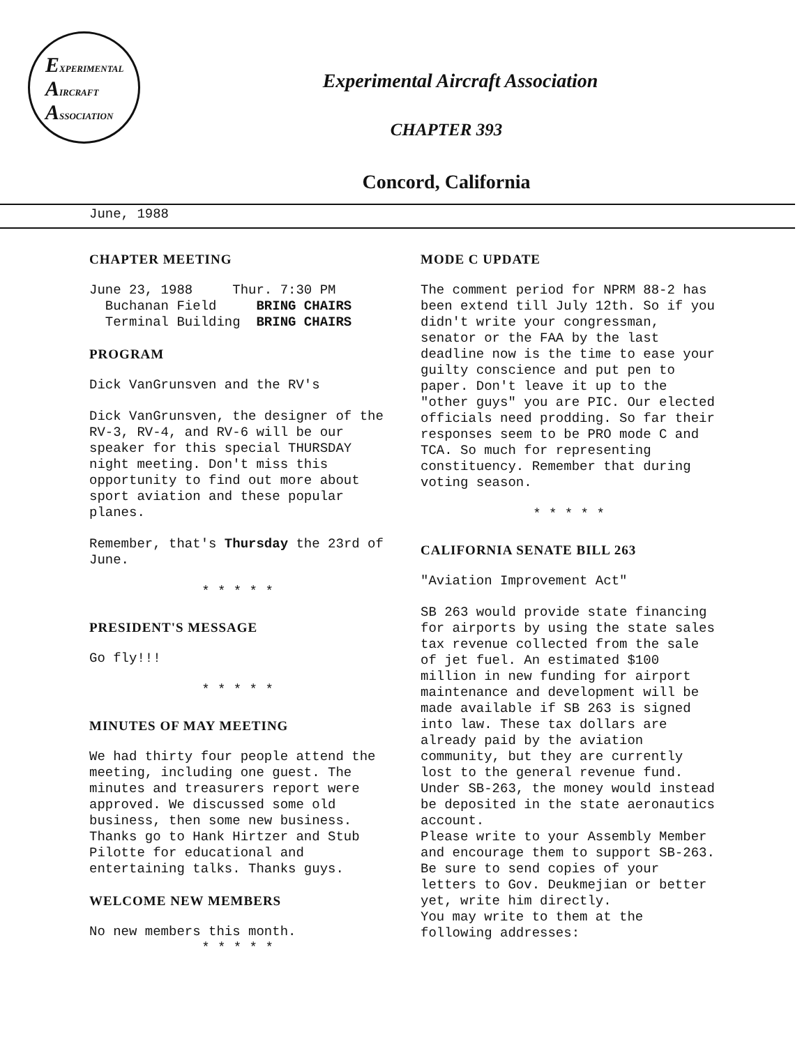EXPERIMENTAL
AIRCRAFT
ASSOCIATION
Experimental Aircraft Association
CHAPTER 393
Concord, California
June, 1988
CHAPTER MEETING
June 23, 1988 Thur. 7:30 PM
Buchanan Field BRING CHAIRS
Terminal Building BRING CHAIRS
PROGRAM
Dick VanGrunsven and the RV's
Dick VanGrunsven, the designer of the RV-3, RV-4, and RV-6 will be our speaker for this special THURSDAY night meeting. Don't miss this opportunity to find out more about sport aviation and these popular planes.
Remember, that's Thursday the 23rd of June.
* * * * *
PRESIDENT'S MESSAGE
Go fly!!!
* * * * *
MINUTES OF MAY MEETING
We had thirty four people attend the meeting, including one guest. The minutes and treasurers report were approved. We discussed some old business, then some new business. Thanks go to Hank Hirtzer and Stub Pilotte for educational and entertaining talks. Thanks guys.
WELCOME NEW MEMBERS
No new members this month.
* * * * *
MODE C UPDATE
The comment period for NPRM 88-2 has been extend till July 12th. So if you didn't write your congressman, senator or the FAA by the last deadline now is the time to ease your guilty conscience and put pen to paper. Don't leave it up to the "other guys" you are PIC. Our elected officials need prodding. So far their responses seem to be PRO mode C and TCA. So much for representing constituency. Remember that during voting season.
* * * * *
CALIFORNIA SENATE BILL 263
"Aviation Improvement Act"
SB 263 would provide state financing for airports by using the state sales tax revenue collected from the sale of jet fuel. An estimated $100 million in new funding for airport maintenance and development will be made available if SB 263 is signed into law. These tax dollars are already paid by the aviation community, but they are currently lost to the general revenue fund. Under SB-263, the money would instead be deposited in the state aeronautics account.
Please write to your Assembly Member and encourage them to support SB-263. Be sure to send copies of your letters to Gov. Deukmejian or better yet, write him directly.
You may write to them at the following addresses: